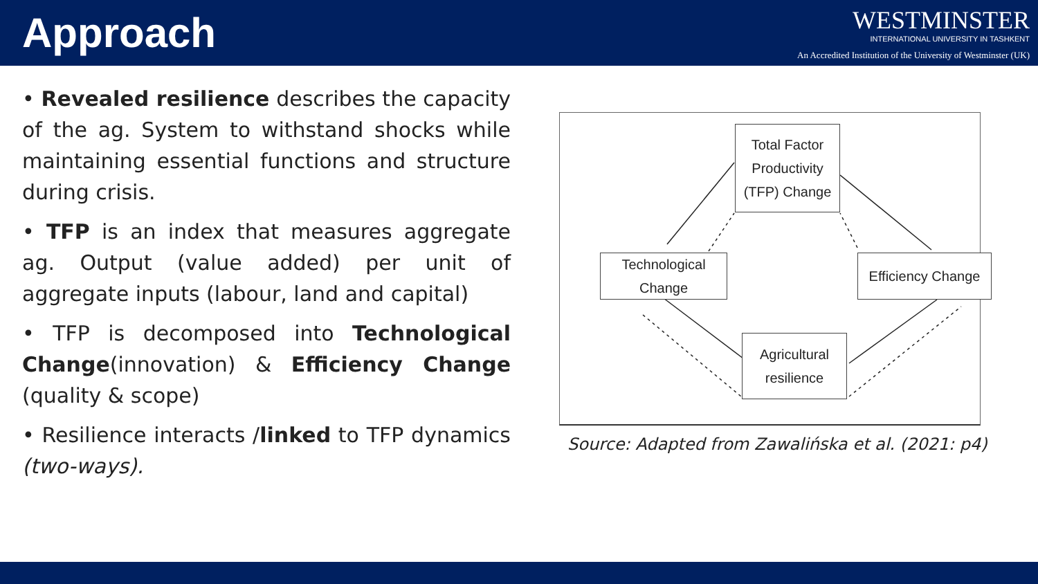Approach
WESTMINSTER
INTERNATIONAL UNIVERSITY IN TASHKENT
An Accredited Institution of the University of Westminster (UK)
• Revealed resilience describes the capacity of the ag. System to withstand shocks while maintaining essential functions and structure during crisis.
• TFP is an index that measures aggregate ag. Output (value added) per unit of aggregate inputs (labour, land and capital)
• TFP is decomposed into Technological Change(innovation) & Efficiency Change (quality & scope)
• Resilience interacts /linked to TFP dynamics (two-ways).
Total Factor Productivity (TFP) Change
Technological Change
Efficiency Change
Agricultural resilience
Source: Adapted from Zawalińska et al. (2021: p4)